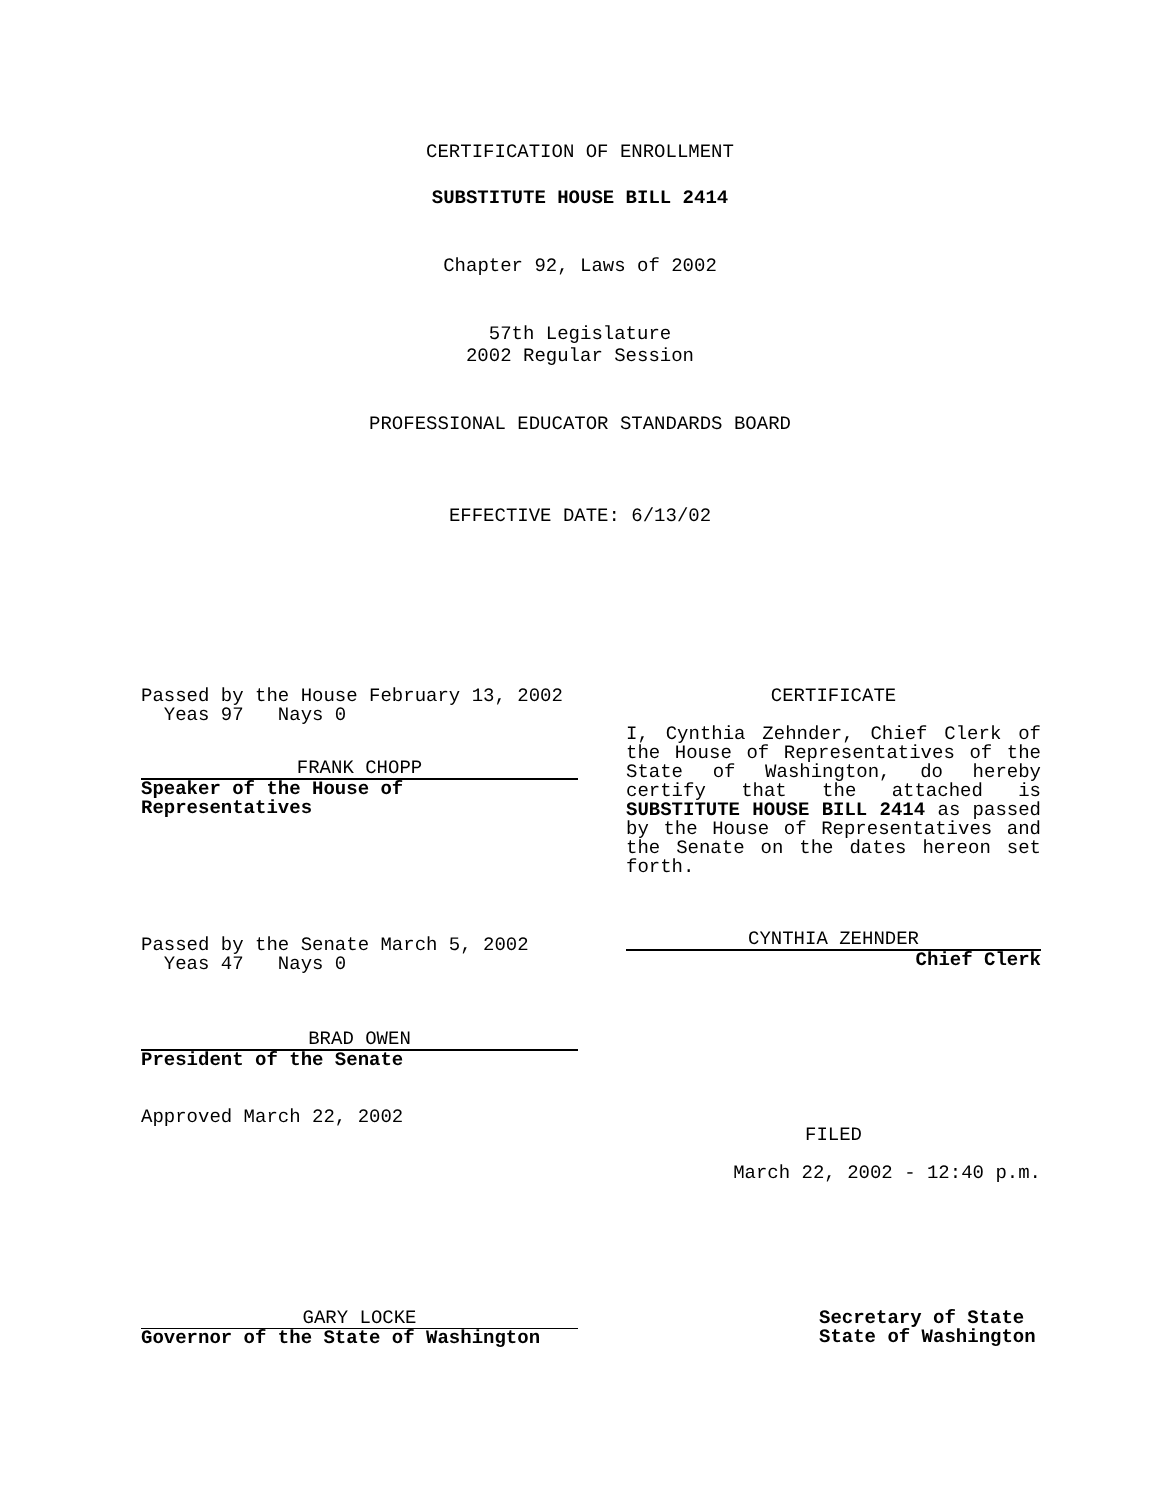CERTIFICATION OF ENROLLMENT
SUBSTITUTE HOUSE BILL 2414
Chapter 92, Laws of 2002
57th Legislature
2002 Regular Session
PROFESSIONAL EDUCATOR STANDARDS BOARD
EFFECTIVE DATE: 6/13/02
Passed by the House February 13, 2002
Yeas 97 Nays 0
FRANK CHOPP
Speaker of the House of
Representatives
Passed by the Senate March 5, 2002
Yeas 47 Nays 0
BRAD OWEN
President of the Senate
Approved March 22, 2002
CERTIFICATE
I, Cynthia Zehnder, Chief Clerk of the House of Representatives of the State of Washington, do hereby certify that the attached is SUBSTITUTE HOUSE BILL 2414 as passed by the House of Representatives and the Senate on the dates hereon set forth.
CYNTHIA ZEHNDER
Chief Clerk
FILED
March 22, 2002 - 12:40 p.m.
GARY LOCKE
Governor of the State of Washington
Secretary of State
State of Washington